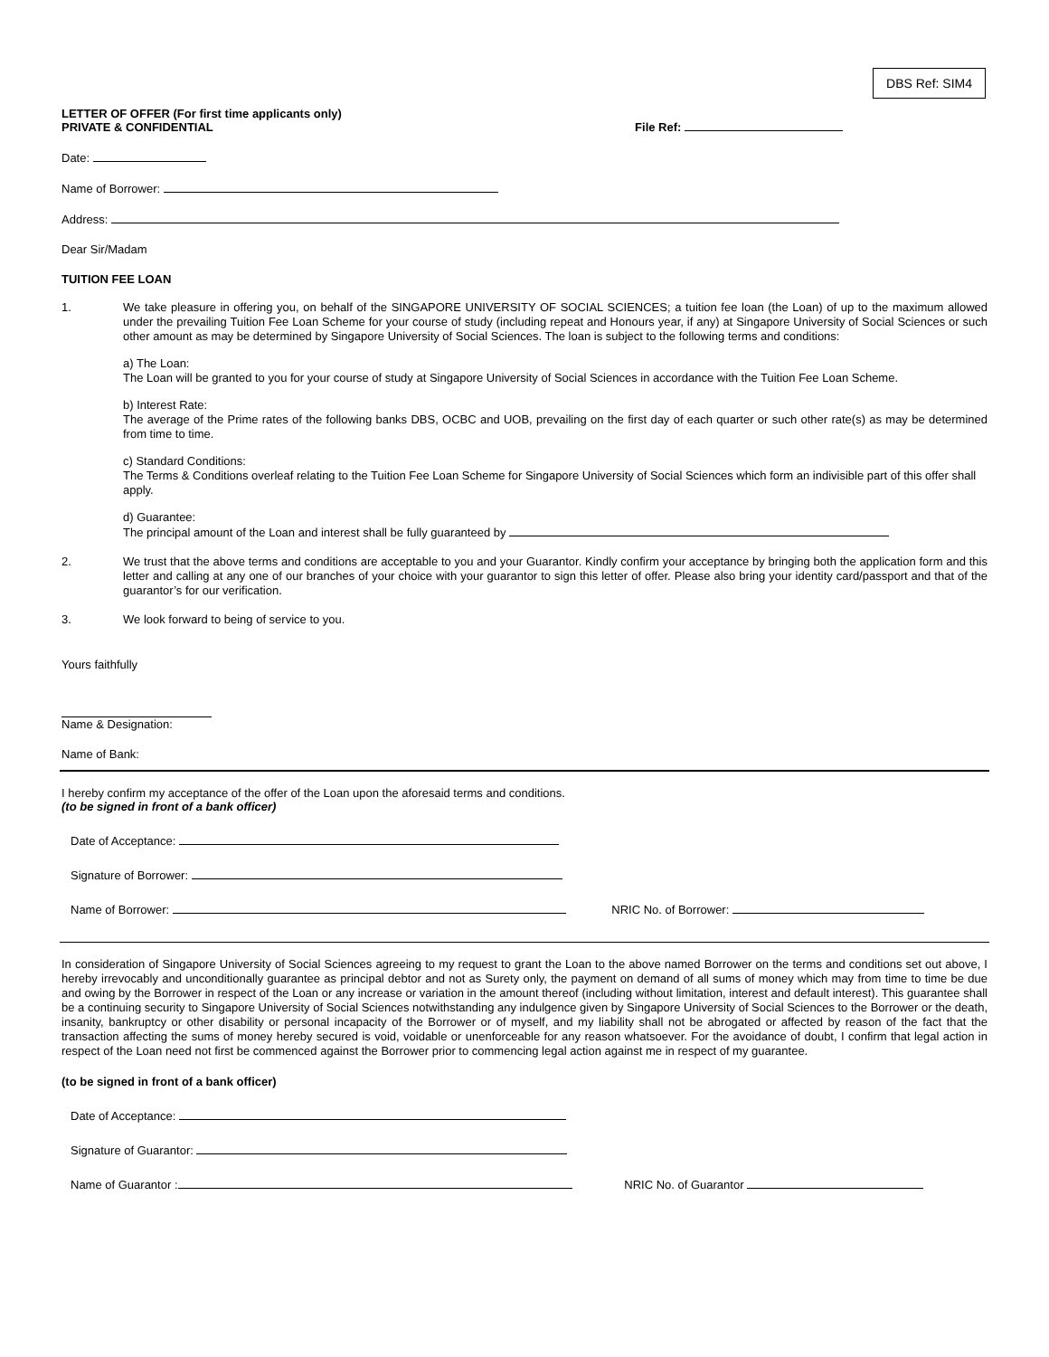DBS Ref: SIM4
LETTER OF OFFER (For first time applicants only)
PRIVATE & CONFIDENTIAL
File Ref:
Date:
Name of Borrower:
Address:
Dear Sir/Madam
TUITION FEE LOAN
1.
We take pleasure in offering you, on behalf of the SINGAPORE UNIVERSITY OF SOCIAL SCIENCES; a tuition fee loan (the Loan) of up to the maximum allowed under the prevailing Tuition Fee Loan Scheme for your course of study (including repeat and Honours year, if any) at Singapore University of Social Sciences or such other amount as may be determined by Singapore University of Social Sciences. The loan is subject to the following terms and conditions:
a) The Loan:
The Loan will be granted to you for your course of study at Singapore University of Social Sciences in accordance with the Tuition Fee Loan Scheme.
b) Interest Rate:
The average of the Prime rates of the following banks DBS, OCBC and UOB, prevailing on the first day of each quarter or such other rate(s) as may be determined from time to time.
c) Standard Conditions:
The Terms & Conditions overleaf relating to the Tuition Fee Loan Scheme for Singapore University of Social Sciences which form an indivisible part of this offer shall
apply.
d) Guarantee:
The principal amount of the Loan and interest shall be fully guaranteed by
2.
We trust that the above terms and conditions are acceptable to you and your Guarantor. Kindly confirm your acceptance by bringing both the application form and this letter and calling at any one of our branches of your choice with your guarantor to sign this letter of offer. Please also bring your identity card/passport and that of the guarantor’s for our verification.
3.
We look forward to being of service to you.
Yours faithfully
Name & Designation:
Name of Bank:
I hereby confirm my acceptance of the offer of the Loan upon the aforesaid terms and conditions.
(to be signed in front of a bank officer)
Date of Acceptance:
Signature of Borrower:
Name of Borrower: NRIC No. of Borrower:
In consideration of Singapore University of Social Sciences agreeing to my request to grant the Loan to the above named Borrower on the terms and conditions set out above, I hereby irrevocably and unconditionally guarantee as principal debtor and not as Surety only, the payment on demand of all sums of money which may from time to time be due and owing by the Borrower in respect of the Loan or any increase or variation in the amount thereof (including without limitation, interest and default interest). This guarantee shall be a continuing security to Singapore University of Social Sciences notwithstanding any indulgence given by Singapore University of Social Sciences to the Borrower or the death, insanity, bankruptcy or other disability or personal incapacity of the Borrower or of myself, and my liability shall not be abrogated or affected by reason of the fact that the transaction affecting the sums of money hereby secured is void, voidable or unenforceable for any reason whatsoever. For the avoidance of doubt, I confirm that legal action in respect of the Loan need not first be commenced against the Borrower prior to commencing legal action against me in respect of my guarantee.
(to be signed in front of a bank officer)
Date of Acceptance:
Signature of Guarantor:
Name of Guarantor : NRIC No. of Guarantor